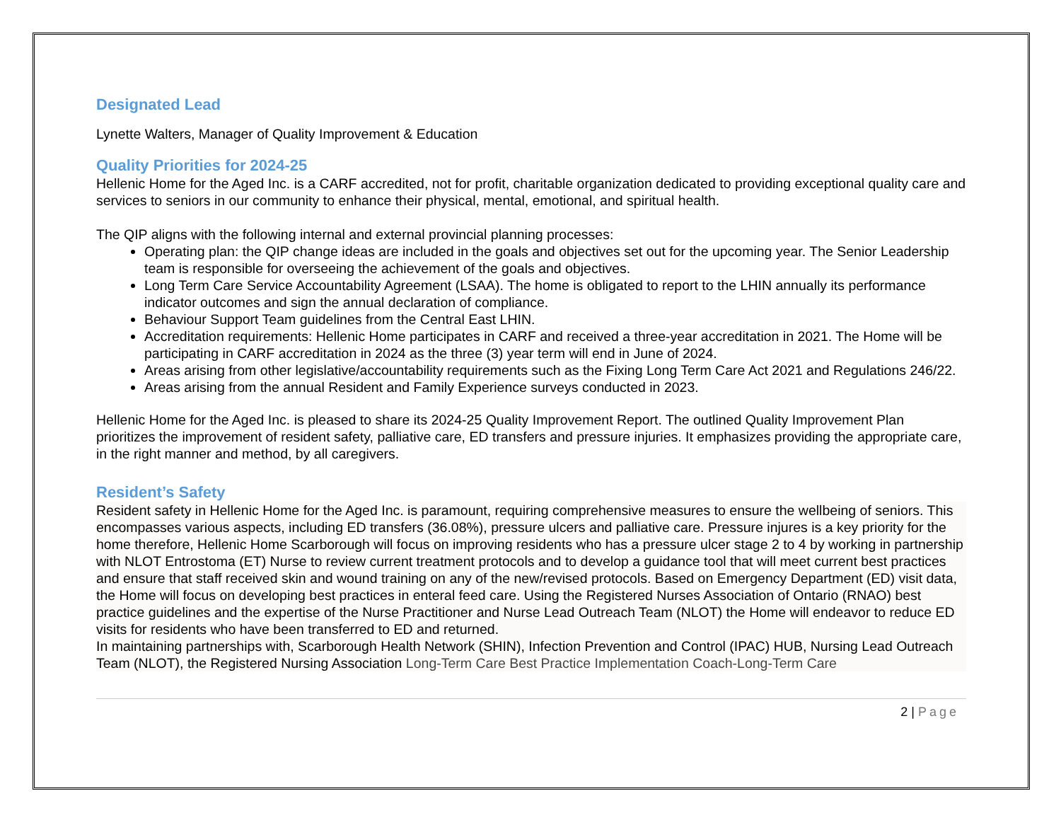Designated Lead
Lynette Walters, Manager of Quality Improvement & Education
Quality Priorities for 2024-25
Hellenic Home for the Aged Inc. is a CARF accredited, not for profit, charitable organization dedicated to providing exceptional quality care and services to seniors in our community to enhance their physical, mental, emotional, and spiritual health.
The QIP aligns with the following internal and external provincial planning processes:
Operating plan: the QIP change ideas are included in the goals and objectives set out for the upcoming year. The Senior Leadership team is responsible for overseeing the achievement of the goals and objectives.
Long Term Care Service Accountability Agreement (LSAA). The home is obligated to report to the LHIN annually its performance indicator outcomes and sign the annual declaration of compliance.
Behaviour Support Team guidelines from the Central East LHIN.
Accreditation requirements: Hellenic Home participates in CARF and received a three-year accreditation in 2021. The Home will be participating in CARF accreditation in 2024 as the three (3) year term will end in June of 2024.
Areas arising from other legislative/accountability requirements such as the Fixing Long Term Care Act 2021 and Regulations 246/22.
Areas arising from the annual Resident and Family Experience surveys conducted in 2023.
Hellenic Home for the Aged Inc. is pleased to share its 2024-25 Quality Improvement Report. The outlined Quality Improvement Plan prioritizes the improvement of resident safety, palliative care, ED transfers and pressure injuries. It emphasizes providing the appropriate care, in the right manner and method, by all caregivers.
Resident’s Safety
Resident safety in Hellenic Home for the Aged Inc. is paramount, requiring comprehensive measures to ensure the wellbeing of seniors. This encompasses various aspects, including ED transfers (36.08%), pressure ulcers and palliative care. Pressure injures is a key priority for the home therefore, Hellenic Home Scarborough will focus on improving residents who has a pressure ulcer stage 2 to 4 by working in partnership with NLOT Entrostoma (ET) Nurse to review current treatment protocols and to develop a guidance tool that will meet current best practices and ensure that staff received skin and wound training on any of the new/revised protocols. Based on Emergency Department (ED) visit data, the Home will focus on developing best practices in enteral feed care. Using the Registered Nurses Association of Ontario (RNAO) best practice guidelines and the expertise of the Nurse Practitioner and Nurse Lead Outreach Team (NLOT) the Home will endeavor to reduce ED visits for residents who have been transferred to ED and returned.
In maintaining partnerships with, Scarborough Health Network (SHIN), Infection Prevention and Control (IPAC) HUB, Nursing Lead Outreach Team (NLOT), the Registered Nursing Association Long-Term Care Best Practice Implementation Coach-Long-Term Care
2 | Page